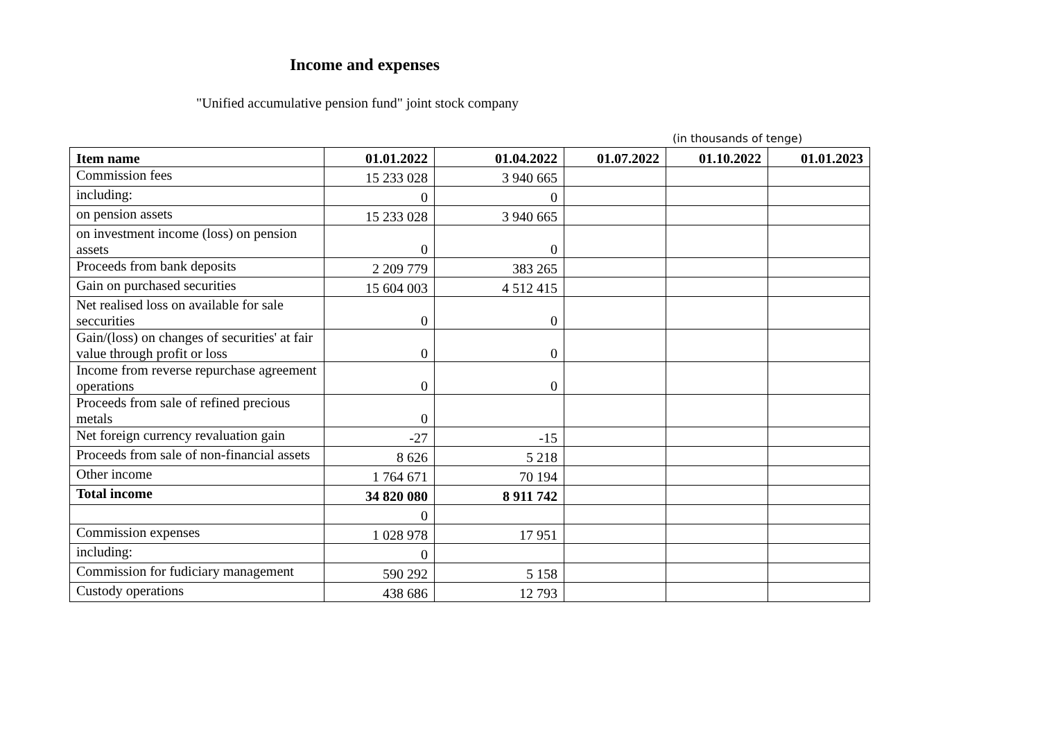Income and expenses
"Unified accumulative pension fund" joint stock company
(in thousands of tenge)
| Item name | 01.01.2022 | 01.04.2022 | 01.07.2022 | 01.10.2022 | 01.01.2023 |
| --- | --- | --- | --- | --- | --- |
| Commission fees | 15 233 028 | 3 940 665 | | | |
| including: | 0 | 0 | | | |
| on pension assets | 15 233 028 | 3 940 665 | | | |
| on investment income (loss) on pension assets | 0 | 0 | | | |
| Proceeds from bank deposits | 2 209 779 | 383 265 | | | |
| Gain on purchased securities | 15 604 003 | 4 512 415 | | | |
| Net realised loss on available for sale seccurities | 0 | 0 | | | |
| Gain/(loss) on changes of securities' at fair value through profit or loss | 0 | 0 | | | |
| Income from reverse repurchase agreement operations | 0 | 0 | | | |
| Proceeds from sale of refined precious metals | 0 | | | | |
| Net foreign currency revaluation gain | -27 | -15 | | | |
| Proceeds from sale of non-financial assets | 8 626 | 5 218 | | | |
| Other income | 1 764 671 | 70 194 | | | |
| Total income | 34 820 080 | 8 911 742 | | | |
| | 0 | | | | |
| Commission expenses | 1 028 978 | 17 951 | | | |
| including: | 0 | | | | |
| Commission for fudiciary management | 590 292 | 5 158 | | | |
| Custody operations | 438 686 | 12 793 | | | |